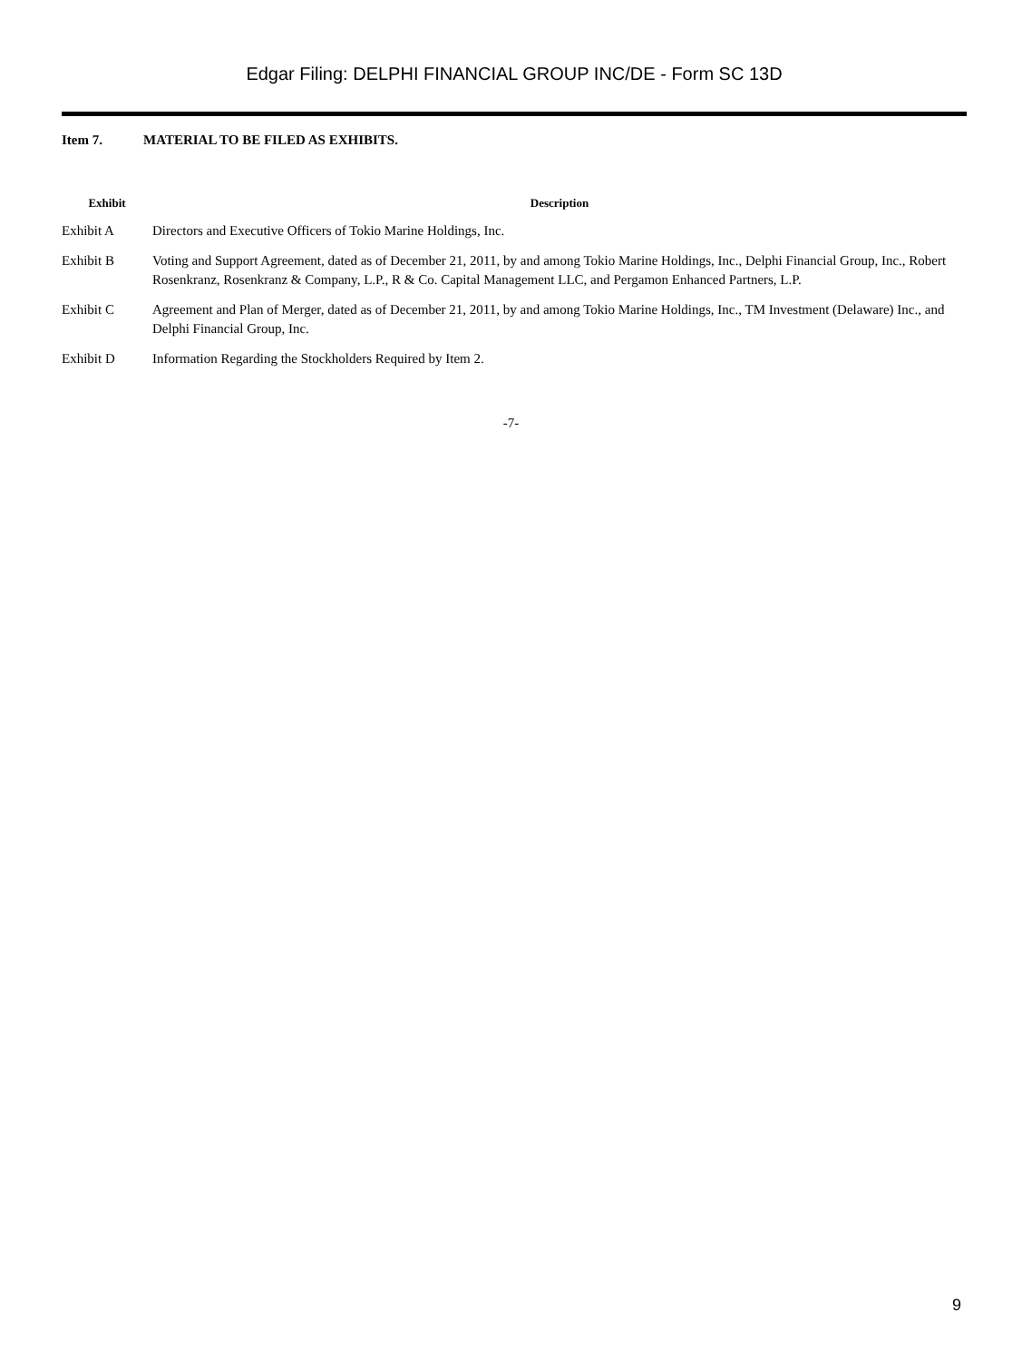Edgar Filing: DELPHI FINANCIAL GROUP INC/DE - Form SC 13D
Item 7. MATERIAL TO BE FILED AS EXHIBITS.
| Exhibit | Description |
| --- | --- |
| Exhibit A | Directors and Executive Officers of Tokio Marine Holdings, Inc. |
| Exhibit B | Voting and Support Agreement, dated as of December 21, 2011, by and among Tokio Marine Holdings, Inc., Delphi Financial Group, Inc., Robert Rosenkranz, Rosenkranz & Company, L.P., R & Co. Capital Management LLC, and Pergamon Enhanced Partners, L.P. |
| Exhibit C | Agreement and Plan of Merger, dated as of December 21, 2011, by and among Tokio Marine Holdings, Inc., TM Investment (Delaware) Inc., and Delphi Financial Group, Inc. |
| Exhibit D | Information Regarding the Stockholders Required by Item 2. |
-7-
9